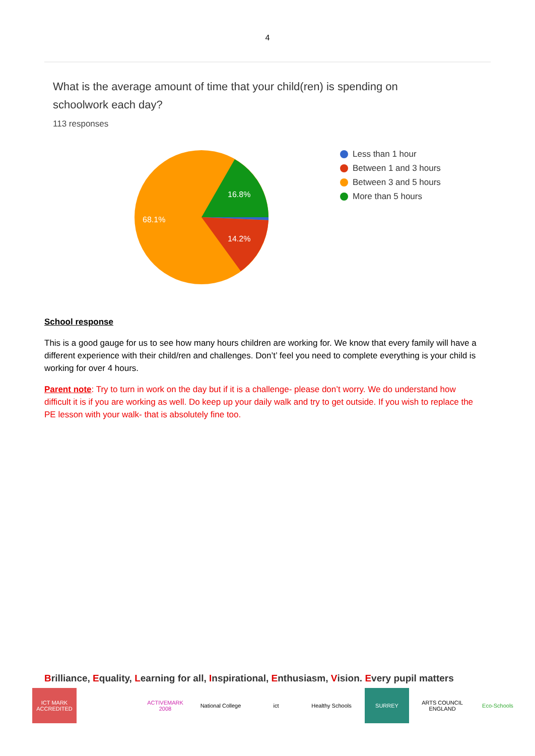4
What is the average amount of time that your child(ren) is spending on schoolwork each day?
113 responses
16.8%
14.2%
68.1%
Less than 1 hour
Between 1 and 3 hours
Between 3 and 5 hours
More than 5 hours
School response
This is a good gauge for us to see how many hours children are working for. We know that every family will have a different experience with their child/ren and challenges. Don’t’ feel you need to complete everything is your child is working for over 4 hours.
Parent note: Try to turn in work on the day but if it is a challenge- please don’t worry. We do understand how difficult it is if you are working as well. Do keep up your daily walk and try to get outside. If you wish to replace the PE lesson with your walk- that is absolutely fine too.
Brilliance, Equality, Learning for all, Inspirational, Enthusiasm, Vision. Every pupil matters
ICT MARK ACCREDITED
ACTIVEMARK 2008
National College
ict Healthy Schools
SURREY ARTS COUNCIL ENGLAND
Eco-Schools